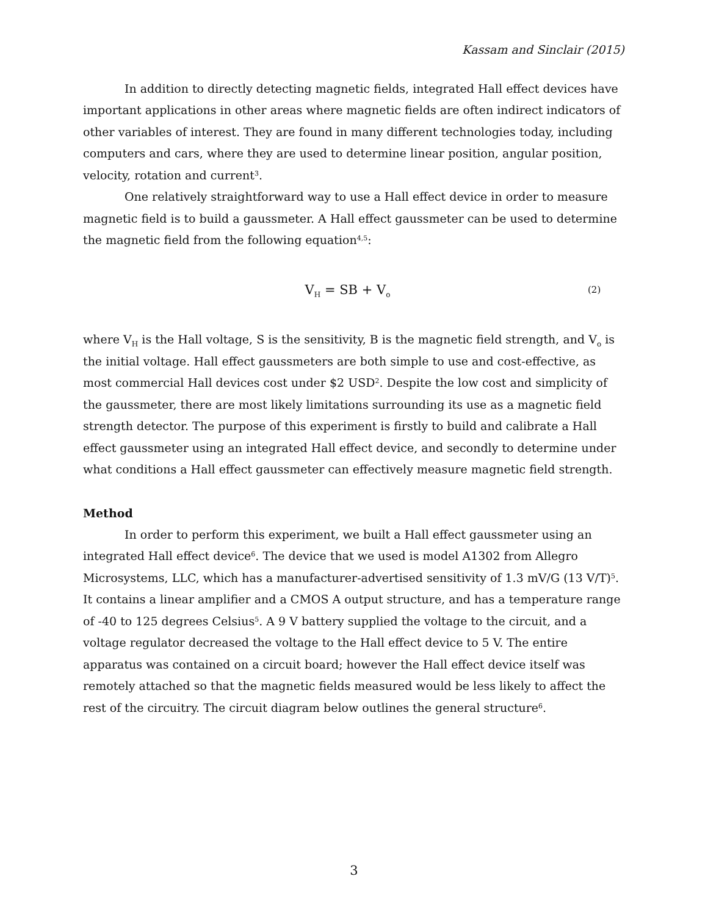Kassam and Sinclair (2015)
In addition to directly detecting magnetic fields, integrated Hall effect devices have important applications in other areas where magnetic fields are often indirect indicators of other variables of interest. They are found in many different technologies today, including computers and cars, where they are used to determine linear position, angular position, velocity, rotation and current<sup>3</sup>.
One relatively straightforward way to use a Hall effect device in order to measure magnetic field is to build a gaussmeter. A Hall effect gaussmeter can be used to determine the magnetic field from the following equation<sup>4,5</sup>:
V<sub>H</sub> = SB + V<sub>o</sub>
(2)
where V<sub>H</sub> is the Hall voltage, S is the sensitivity, B is the magnetic field strength, and V<sub>o</sub> is the initial voltage. Hall effect gaussmeters are both simple to use and cost-effective, as most commercial Hall devices cost under $2 USD<sup>2</sup>. Despite the low cost and simplicity of the gaussmeter, there are most likely limitations surrounding its use as a magnetic field strength detector. The purpose of this experiment is firstly to build and calibrate a Hall effect gaussmeter using an integrated Hall effect device, and secondly to determine under what conditions a Hall effect gaussmeter can effectively measure magnetic field strength.
Method
In order to perform this experiment, we built a Hall effect gaussmeter using an integrated Hall effect device<sup>6</sup>. The device that we used is model A1302 from Allegro Microsystems, LLC, which has a manufacturer-advertised sensitivity of 1.3 mV/G (13 V/T)<sup>5</sup>. It contains a linear amplifier and a CMOS A output structure, and has a temperature range of -40 to 125 degrees Celsius<sup>5</sup>. A 9 V battery supplied the voltage to the circuit, and a voltage regulator decreased the voltage to the Hall effect device to 5 V. The entire apparatus was contained on a circuit board; however the Hall effect device itself was remotely attached so that the magnetic fields measured would be less likely to affect the rest of the circuitry. The circuit diagram below outlines the general structure<sup>6</sup>.
3